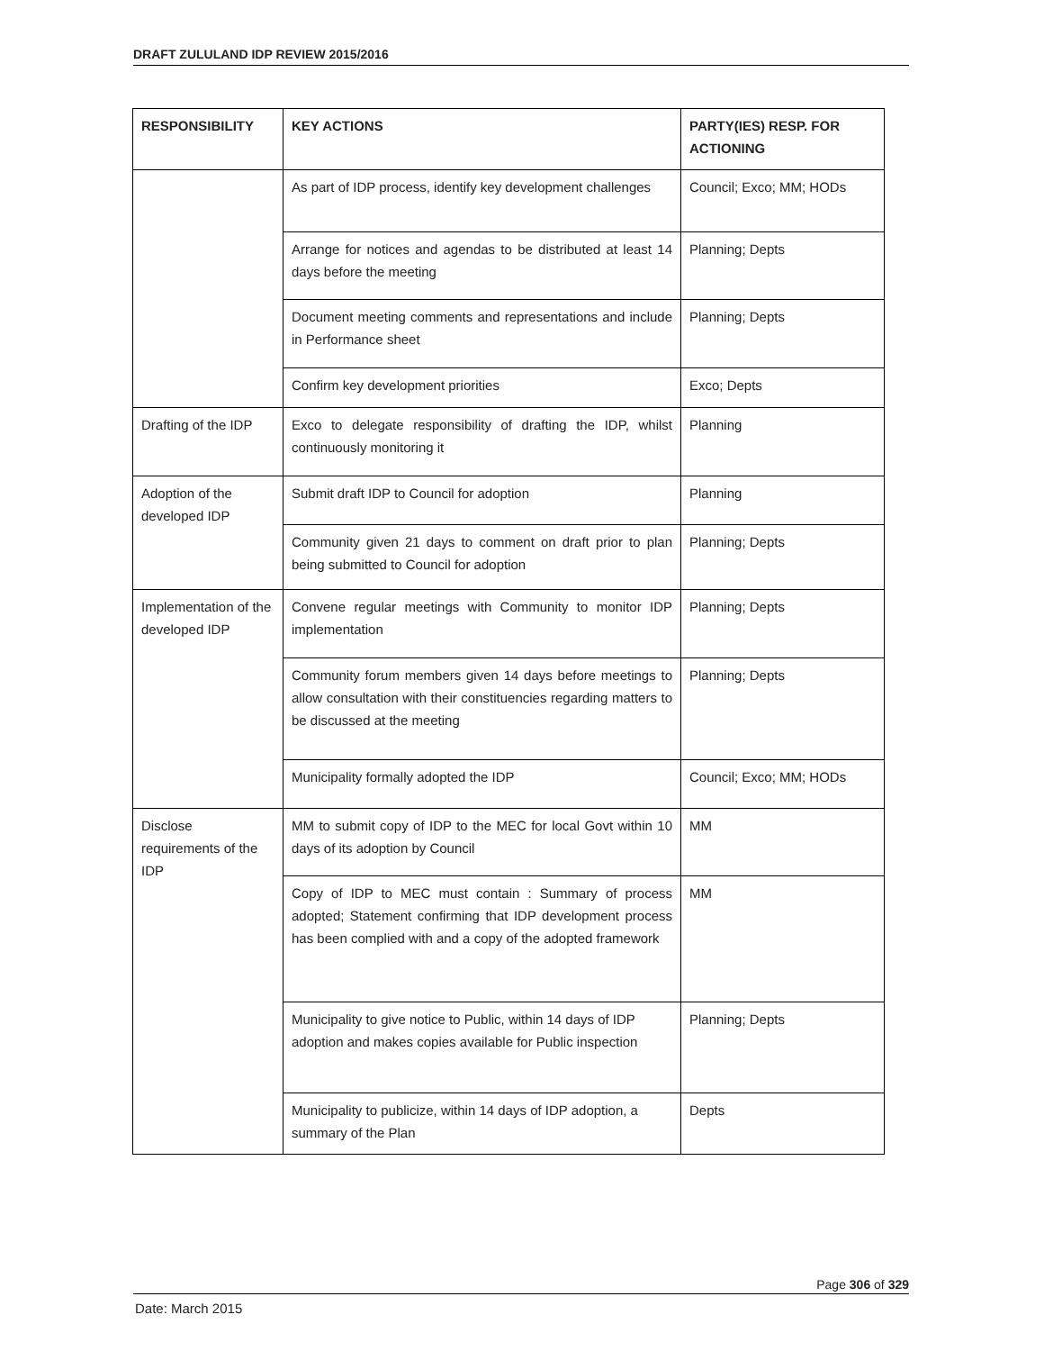DRAFT ZULULAND IDP REVIEW 2015/2016
| RESPONSIBILITY | KEY ACTIONS | PARTY(IES) RESP. FOR ACTIONING |
| --- | --- | --- |
| | As part of IDP process, identify key development challenges | Council; Exco; MM; HODs |
| | Arrange for notices and agendas to be distributed at least 14 days before the meeting | Planning; Depts |
| | Document meeting comments and representations and include in Performance sheet | Planning; Depts |
| | Confirm key development priorities | Exco; Depts |
| Drafting of the IDP | Exco to delegate responsibility of drafting the IDP, whilst continuously monitoring it | Planning |
| Adoption of the developed IDP | Submit draft IDP to Council for adoption | Planning |
| | Community given 21 days to comment on draft prior to plan being submitted to Council for adoption | Planning; Depts |
| Implementation of the developed IDP | Convene regular meetings with Community to monitor IDP implementation | Planning; Depts |
| | Community forum members given 14 days before meetings to allow consultation with their constituencies regarding matters to be discussed at the meeting | Planning; Depts |
| | Municipality formally adopted the IDP | Council; Exco; MM; HODs |
| Disclose requirements of the IDP | MM to submit copy of IDP to the MEC for local Govt within 10 days of its adoption by Council | MM |
| | Copy of IDP to MEC must contain : Summary of process adopted; Statement confirming that IDP development process has been complied with and a copy of the adopted framework | MM |
| | Municipality to give notice to Public, within 14 days of IDP adoption and makes copies available for Public inspection | Planning; Depts |
| | Municipality to publicize, within 14 days of IDP adoption, a summary of the Plan | Depts |
Page 306 of 329
Date: March 2015